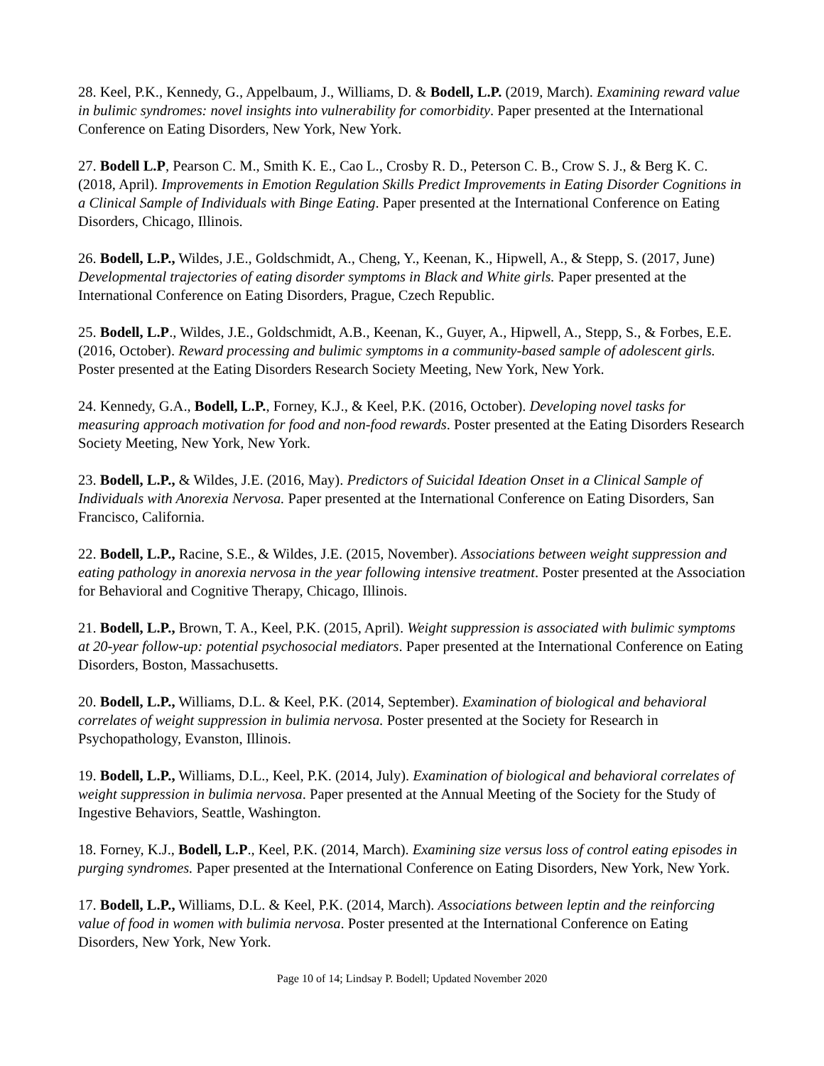28. Keel, P.K., Kennedy, G., Appelbaum, J., Williams, D. & Bodell, L.P. (2019, March). Examining reward value in bulimic syndromes: novel insights into vulnerability for comorbidity. Paper presented at the International Conference on Eating Disorders, New York, New York.
27. Bodell L.P, Pearson C. M., Smith K. E., Cao L., Crosby R. D., Peterson C. B., Crow S. J., & Berg K. C. (2018, April). Improvements in Emotion Regulation Skills Predict Improvements in Eating Disorder Cognitions in a Clinical Sample of Individuals with Binge Eating. Paper presented at the International Conference on Eating Disorders, Chicago, Illinois.
26. Bodell, L.P., Wildes, J.E., Goldschmidt, A., Cheng, Y., Keenan, K., Hipwell, A., & Stepp, S. (2017, June) Developmental trajectories of eating disorder symptoms in Black and White girls. Paper presented at the International Conference on Eating Disorders, Prague, Czech Republic.
25. Bodell, L.P., Wildes, J.E., Goldschmidt, A.B., Keenan, K., Guyer, A., Hipwell, A., Stepp, S., & Forbes, E.E. (2016, October). Reward processing and bulimic symptoms in a community-based sample of adolescent girls. Poster presented at the Eating Disorders Research Society Meeting, New York, New York.
24. Kennedy, G.A., Bodell, L.P., Forney, K.J., & Keel, P.K. (2016, October). Developing novel tasks for measuring approach motivation for food and non-food rewards. Poster presented at the Eating Disorders Research Society Meeting, New York, New York.
23. Bodell, L.P., & Wildes, J.E. (2016, May). Predictors of Suicidal Ideation Onset in a Clinical Sample of Individuals with Anorexia Nervosa. Paper presented at the International Conference on Eating Disorders, San Francisco, California.
22. Bodell, L.P., Racine, S.E., & Wildes, J.E. (2015, November). Associations between weight suppression and eating pathology in anorexia nervosa in the year following intensive treatment. Poster presented at the Association for Behavioral and Cognitive Therapy, Chicago, Illinois.
21. Bodell, L.P., Brown, T. A., Keel, P.K. (2015, April). Weight suppression is associated with bulimic symptoms at 20-year follow-up: potential psychosocial mediators. Paper presented at the International Conference on Eating Disorders, Boston, Massachusetts.
20. Bodell, L.P., Williams, D.L. & Keel, P.K. (2014, September). Examination of biological and behavioral correlates of weight suppression in bulimia nervosa. Poster presented at the Society for Research in Psychopathology, Evanston, Illinois.
19. Bodell, L.P., Williams, D.L., Keel, P.K. (2014, July). Examination of biological and behavioral correlates of weight suppression in bulimia nervosa. Paper presented at the Annual Meeting of the Society for the Study of Ingestive Behaviors, Seattle, Washington.
18. Forney, K.J., Bodell, L.P., Keel, P.K. (2014, March). Examining size versus loss of control eating episodes in purging syndromes. Paper presented at the International Conference on Eating Disorders, New York, New York.
17. Bodell, L.P., Williams, D.L. & Keel, P.K. (2014, March). Associations between leptin and the reinforcing value of food in women with bulimia nervosa. Poster presented at the International Conference on Eating Disorders, New York, New York.
Page 10 of 14; Lindsay P. Bodell; Updated November 2020